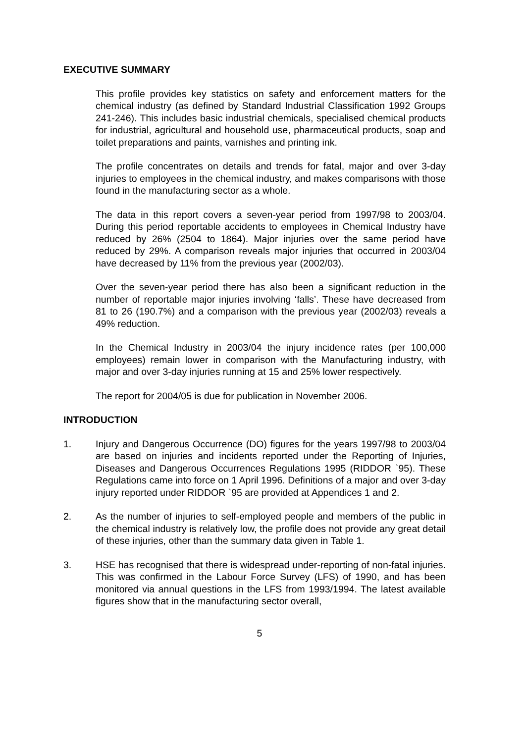EXECUTIVE SUMMARY
This profile provides key statistics on safety and enforcement matters for the chemical industry (as defined by Standard Industrial Classification 1992 Groups 241-246). This includes basic industrial chemicals, specialised chemical products for industrial, agricultural and household use, pharmaceutical products, soap and toilet preparations and paints, varnishes and printing ink.
The profile concentrates on details and trends for fatal, major and over 3-day injuries to employees in the chemical industry, and makes comparisons with those found in the manufacturing sector as a whole.
The data in this report covers a seven-year period from 1997/98 to 2003/04. During this period reportable accidents to employees in Chemical Industry have reduced by 26% (2504 to 1864). Major injuries over the same period have reduced by 29%. A comparison reveals major injuries that occurred in 2003/04 have decreased by 11% from the previous year (2002/03).
Over the seven-year period there has also been a significant reduction in the number of reportable major injuries involving ‘falls’. These have decreased from 81 to 26 (190.7%) and a comparison with the previous year (2002/03) reveals a 49% reduction.
In the Chemical Industry in 2003/04 the injury incidence rates (per 100,000 employees) remain lower in comparison with the Manufacturing industry, with major and over 3-day injuries running at 15 and 25% lower respectively.
The report for 2004/05 is due for publication in November 2006.
INTRODUCTION
1. Injury and Dangerous Occurrence (DO) figures for the years 1997/98 to 2003/04 are based on injuries and incidents reported under the Reporting of Injuries, Diseases and Dangerous Occurrences Regulations 1995 (RIDDOR `95). These Regulations came into force on 1 April 1996. Definitions of a major and over 3-day injury reported under RIDDOR `95 are provided at Appendices 1 and 2.
2. As the number of injuries to self-employed people and members of the public in the chemical industry is relatively low, the profile does not provide any great detail of these injuries, other than the summary data given in Table 1.
3. HSE has recognised that there is widespread under-reporting of non-fatal injuries. This was confirmed in the Labour Force Survey (LFS) of 1990, and has been monitored via annual questions in the LFS from 1993/1994. The latest available figures show that in the manufacturing sector overall,
5